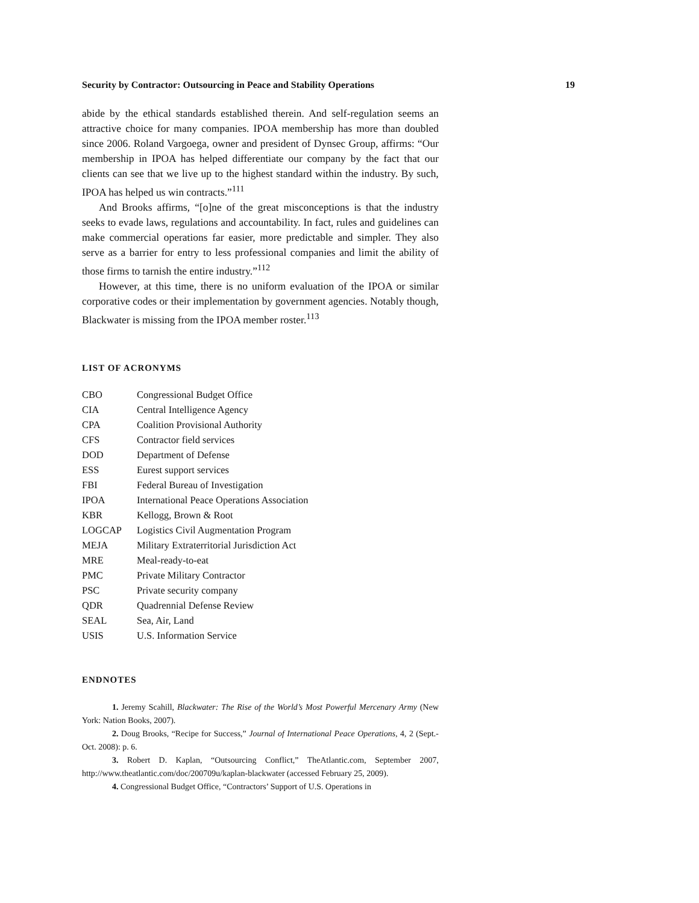Security by Contractor: Outsourcing in Peace and Stability Operations 19
abide by the ethical standards established therein. And self-regulation seems an attractive choice for many companies. IPOA membership has more than doubled since 2006. Roland Vargoega, owner and president of Dynsec Group, affirms: “Our membership in IPOA has helped differentiate our company by the fact that our clients can see that we live up to the highest standard within the industry. By such, IPOA has helped us win contracts.”<sup>111</sup>
And Brooks affirms, “[o]ne of the great misconceptions is that the industry seeks to evade laws, regulations and accountability. In fact, rules and guidelines can make commercial operations far easier, more predictable and simpler. They also serve as a barrier for entry to less professional companies and limit the ability of those firms to tarnish the entire industry.”<sup>112</sup>
However, at this time, there is no uniform evaluation of the IPOA or similar corporative codes or their implementation by government agencies. Notably though, Blackwater is missing from the IPOA member roster.<sup>113</sup>
LIST OF ACRONYMS
| CBO | Congressional Budget Office |
| CIA | Central Intelligence Agency |
| CPA | Coalition Provisional Authority |
| CFS | Contractor field services |
| DOD | Department of Defense |
| ESS | Eurest support services |
| FBI | Federal Bureau of Investigation |
| IPOA | International Peace Operations Association |
| KBR | Kellogg, Brown & Root |
| LOGCAP | Logistics Civil Augmentation Program |
| MEJA | Military Extraterritorial Jurisdiction Act |
| MRE | Meal-ready-to-eat |
| PMC | Private Military Contractor |
| PSC | Private security company |
| QDR | Quadrennial Defense Review |
| SEAL | Sea, Air, Land |
| USIS | U.S. Information Service |
ENDNOTES
1. Jeremy Scahill, Blackwater: The Rise of the World’s Most Powerful Mercenary Army (New York: Nation Books, 2007).
2. Doug Brooks, “Recipe for Success,” Journal of International Peace Operations, 4, 2 (Sept.-Oct. 2008): p. 6.
3. Robert D. Kaplan, “Outsourcing Conflict,” TheAtlantic.com, September 2007, http://www.theatlantic.com/doc/200709u/kaplan-blackwater (accessed February 25, 2009).
4. Congressional Budget Office, “Contractors’ Support of U.S. Operations in